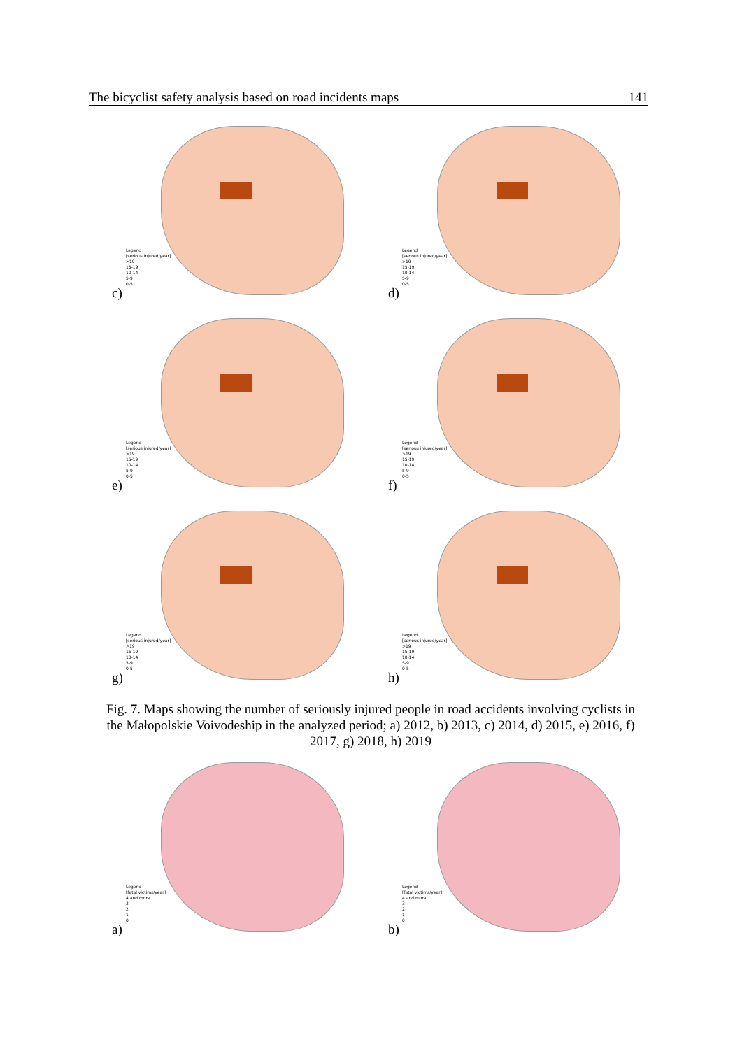The bicyclist safety analysis based on road incidents maps 141
Legend
[serious injured/year]
>19
15-19
10-14
5-9
0-5
c)
Legend
[serious injured/year]
>19
15-19
10-14
5-9
0-5
d)
Legend
[serious injured/year]
>19
15-19
10-14
5-9
0-5
e)
Legend
[serious injured/year]
>19
15-19
10-14
5-9
0-5
f)
Legend
[serious injured/year]
>19
15-19
10-14
5-9
0-5
g)
Legend
[serious injured/year]
>19
15-19
10-14
5-9
0-5
h)
Fig. 7. Maps showing the number of seriously injured people in road accidents involving cyclists in the Małopolskie Voivodeship in the analyzed period; a) 2012, b) 2013, c) 2014, d) 2015, e) 2016, f) 2017, g) 2018, h) 2019
Legend
[fatal victims/year]
4 and more
3
2
1
0
a)
Legend
[fatal victims/year]
4 and more
3
2
1
0
b)